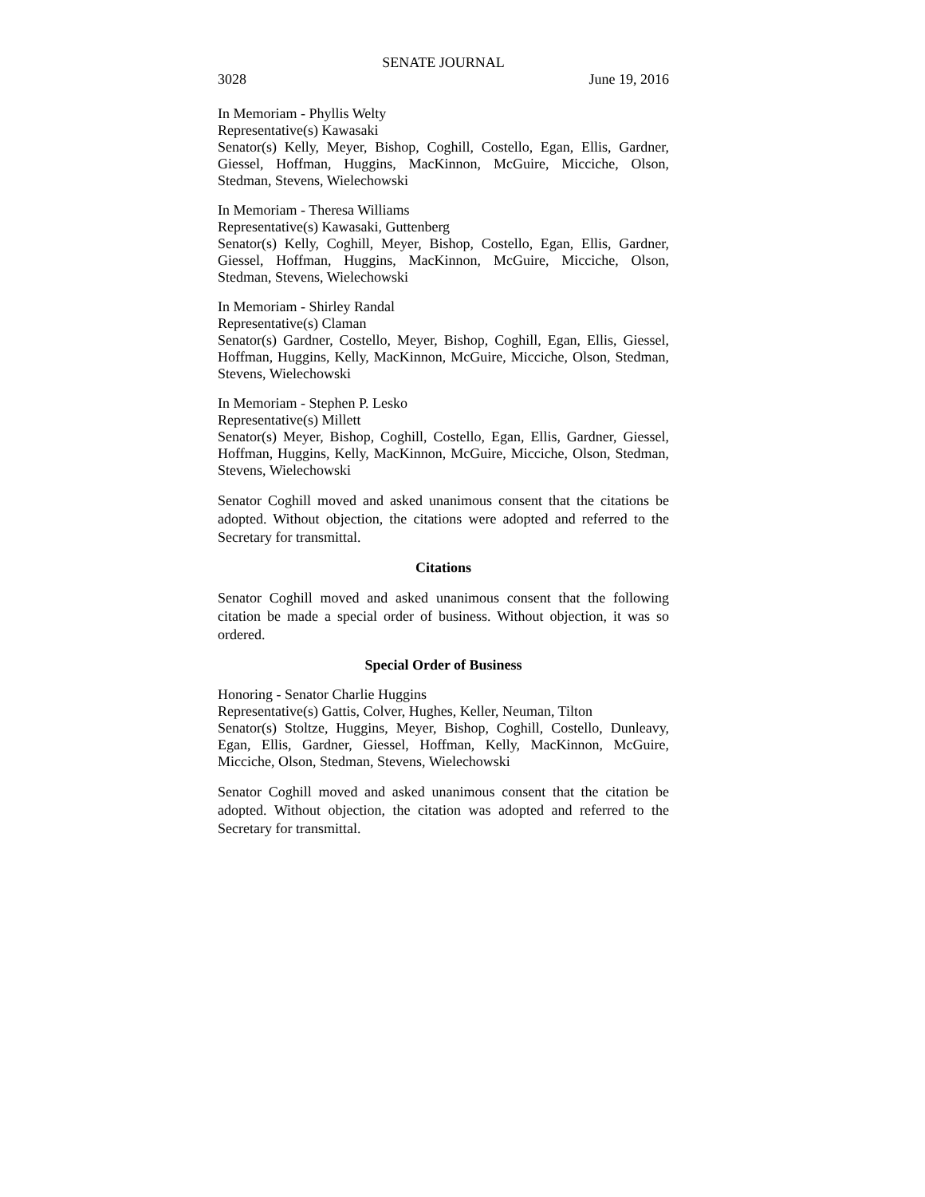SENATE JOURNAL
3028 June 19, 2016
In Memoriam - Phyllis Welty
Representative(s) Kawasaki
Senator(s) Kelly, Meyer, Bishop, Coghill, Costello, Egan, Ellis, Gardner, Giessel, Hoffman, Huggins, MacKinnon, McGuire, Micciche, Olson, Stedman, Stevens, Wielechowski
In Memoriam - Theresa Williams
Representative(s) Kawasaki, Guttenberg
Senator(s) Kelly, Coghill, Meyer, Bishop, Costello, Egan, Ellis, Gardner, Giessel, Hoffman, Huggins, MacKinnon, McGuire, Micciche, Olson, Stedman, Stevens, Wielechowski
In Memoriam - Shirley Randal
Representative(s) Claman
Senator(s) Gardner, Costello, Meyer, Bishop, Coghill, Egan, Ellis, Giessel, Hoffman, Huggins, Kelly, MacKinnon, McGuire, Micciche, Olson, Stedman, Stevens, Wielechowski
In Memoriam - Stephen P. Lesko
Representative(s) Millett
Senator(s) Meyer, Bishop, Coghill, Costello, Egan, Ellis, Gardner, Giessel, Hoffman, Huggins, Kelly, MacKinnon, McGuire, Micciche, Olson, Stedman, Stevens, Wielechowski
Senator Coghill moved and asked unanimous consent that the citations be adopted. Without objection, the citations were adopted and referred to the Secretary for transmittal.
Citations
Senator Coghill moved and asked unanimous consent that the following citation be made a special order of business. Without objection, it was so ordered.
Special Order of Business
Honoring - Senator Charlie Huggins
Representative(s) Gattis, Colver, Hughes, Keller, Neuman, Tilton
Senator(s) Stoltze, Huggins, Meyer, Bishop, Coghill, Costello, Dunleavy, Egan, Ellis, Gardner, Giessel, Hoffman, Kelly, MacKinnon, McGuire, Micciche, Olson, Stedman, Stevens, Wielechowski
Senator Coghill moved and asked unanimous consent that the citation be adopted. Without objection, the citation was adopted and referred to the Secretary for transmittal.